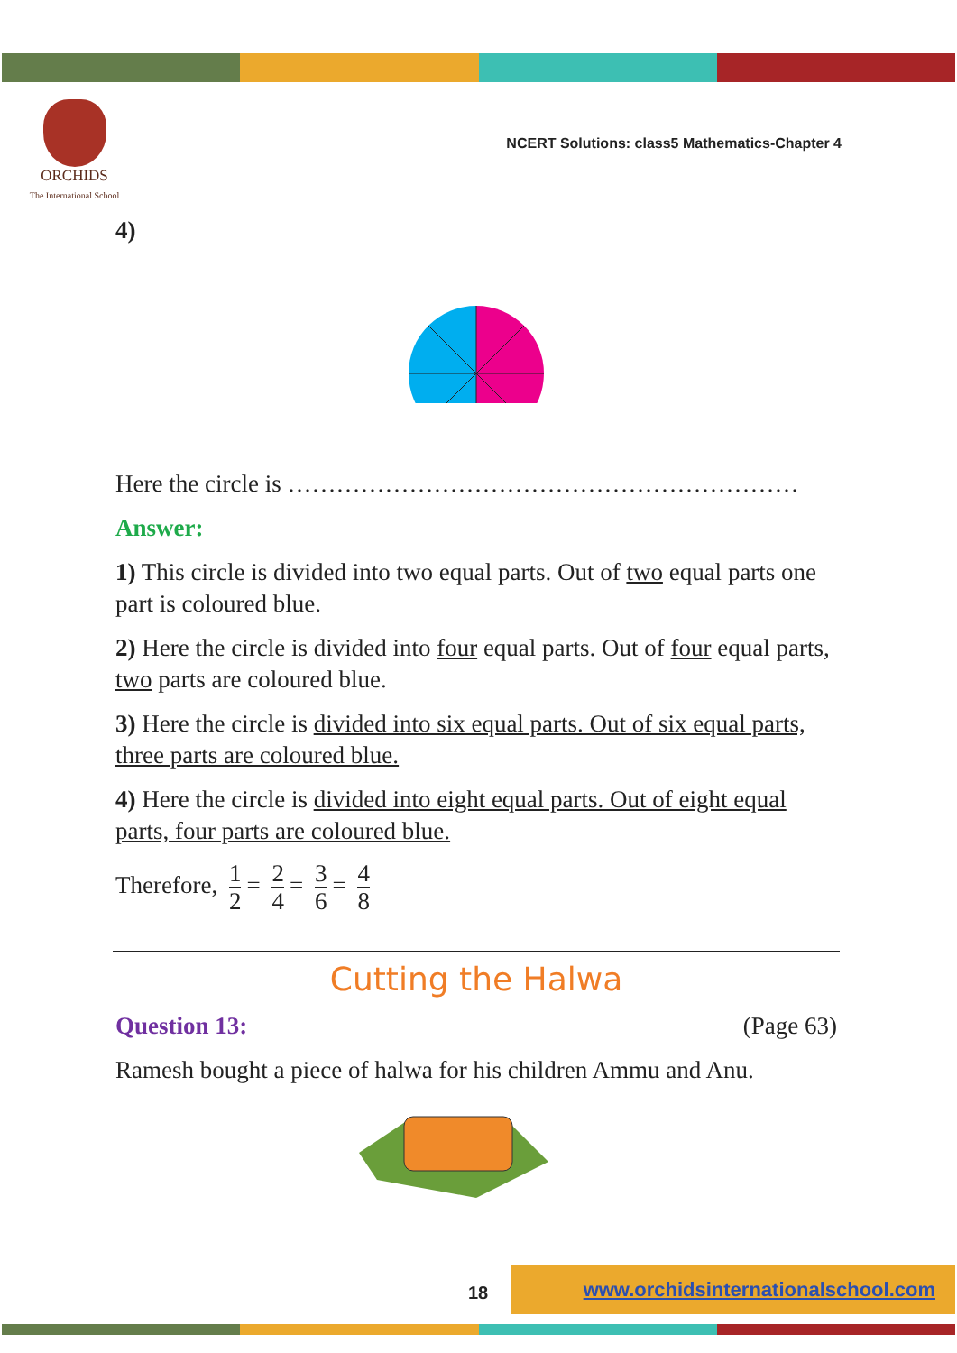ORCHIDS
The International School
NCERT Solutions: class5 Mathematics-Chapter 4
4)
Here the circle is ………………………………………………………
Answer:
1) This circle is divided into two equal parts. Out of two equal parts one part is coloured blue.
2) Here the circle is divided into four equal parts. Out of four equal parts, two parts are coloured blue.
3) Here the circle is divided into six equal parts. Out of six equal parts, three parts are coloured blue.
4) Here the circle is divided into eight equal parts. Out of eight equal parts, four parts are coloured blue.
Therefore, 1 2 = 2 4 = 3 6 = 4 8
Cutting the Halwa
Question 13: (Page 63)
Ramesh bought a piece of halwa for his children Ammu and Anu.
18
www.orchidsinternationalschool.com